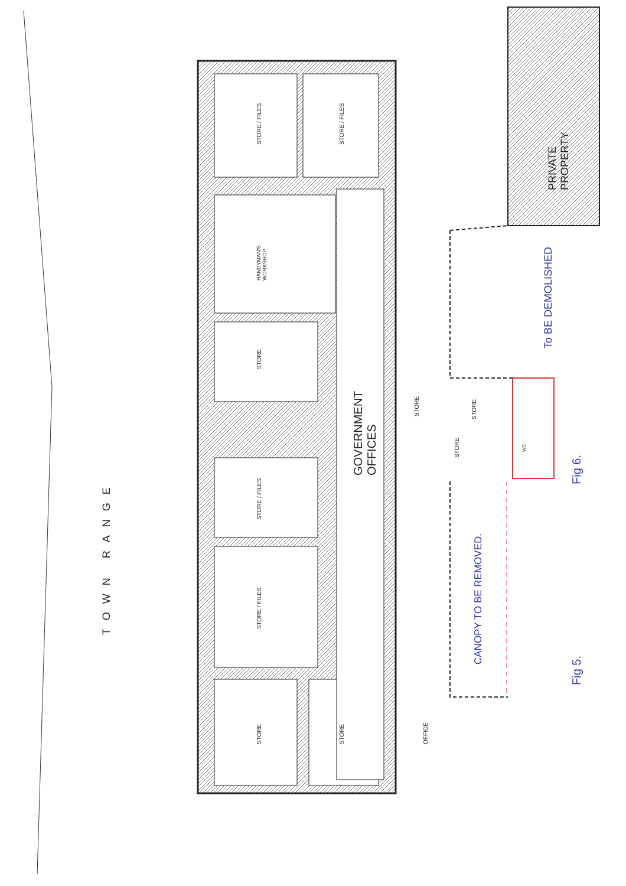STORE / FILES STORE / FILES
HANDYMAN'S
WORKSHOP
STORE
GOVERNMENT
OFFICES
STORE STORE
STORE
WC
STORE / FILES
STORE / FILES
STORE STORE OFFICE
TOWN RANGE
PRIVATE
PROPERTY
To BE DEMOLISHED
CANOPY TO BE REMOVED.
Fig 6.
Fig 5.